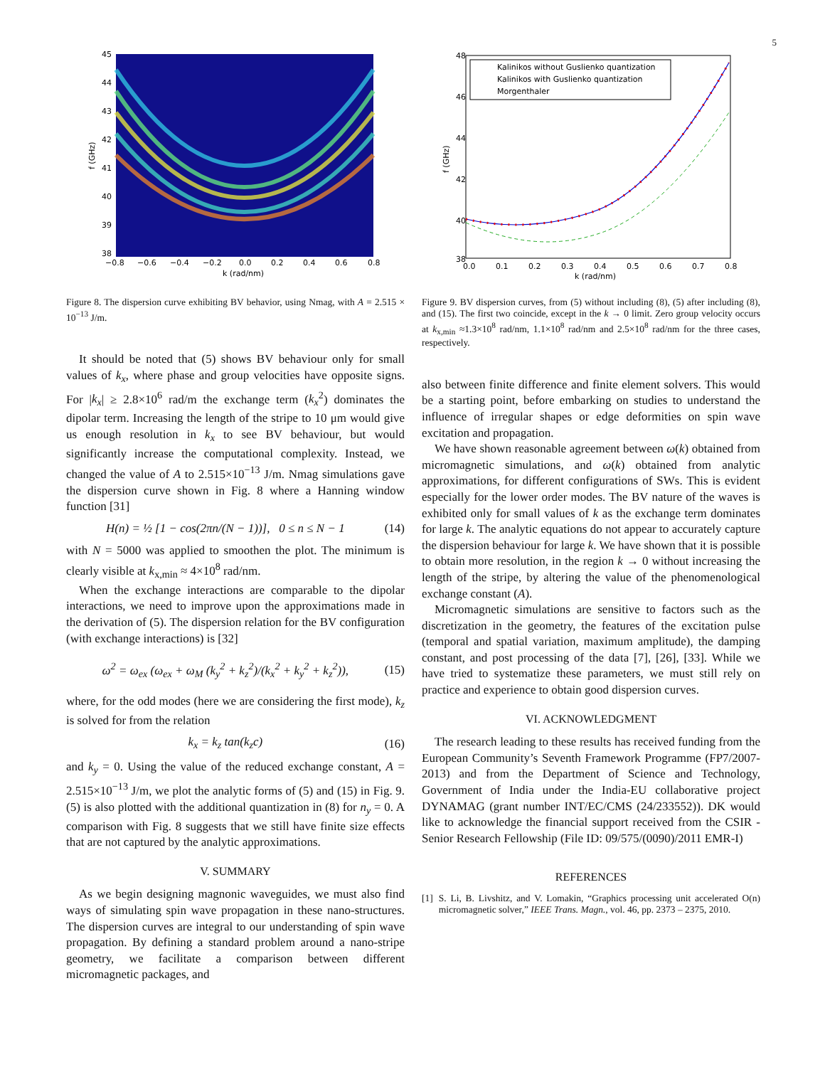5
45
44
43
42
41
40
39
38
−0.8
−0.6
−0.4
−0.2
0.0
0.2
0.4
0.6
0.8
k (rad/nm)
f (GHz)
Figure 8. The dispersion curve exhibiting BV behavior, using Nmag, with A = 2.515 × 10<sup>−13</sup> J/m.
It should be noted that (5) shows BV behaviour only for small values of k<sub>x</sub>, where phase and group velocities have opposite signs. For |k<sub>x</sub>| ≥ 2.8×10<sup>6</sup> rad/m the exchange term (k<sub>x</sub><sup>2</sup>) dominates the dipolar term. Increasing the length of the stripe to 10 μm would give us enough resolution in k<sub>x</sub> to see BV behaviour, but would significantly increase the computational complexity. Instead, we changed the value of A to 2.515×10<sup>−13</sup> J/m. Nmag simulations gave the dispersion curve shown in Fig. 8 where a Hanning window function [31]
H(n) = ½ [1 − cos(2πn/(N − 1))], 0 ≤ n ≤ N − 1 (14)
with N = 5000 was applied to smoothen the plot. The minimum is clearly visible at k<sub>x,min</sub> ≈ 4×10<sup>8</sup> rad/nm.
When the exchange interactions are comparable to the dipolar interactions, we need to improve upon the approximations made in the derivation of (5). The dispersion relation for the BV configuration (with exchange interactions) is [32]
ω<sup>2</sup> = ω<sub>ex</sub> (ω<sub>ex</sub> + ω<sub>M</sub> (k<sub>y</sub><sup>2</sup> + k<sub>z</sub><sup>2</sup>)/(k<sub>x</sub><sup>2</sup> + k<sub>y</sub><sup>2</sup> + k<sub>z</sub><sup>2</sup>)), (15)
where, for the odd modes (here we are considering the first mode), k<sub>z</sub> is solved for from the relation
k<sub>x</sub> = k<sub>z</sub> tan(k<sub>z</sub>c) (16)
and k<sub>y</sub> = 0. Using the value of the reduced exchange constant, A = 2.515×10<sup>−13</sup> J/m, we plot the analytic forms of (5) and (15) in Fig. 9. (5) is also plotted with the additional quantization in (8) for n<sub>y</sub> = 0. A comparison with Fig. 8 suggests that we still have finite size effects that are not captured by the analytic approximations.
V. SUMMARY
As we begin designing magnonic waveguides, we must also find ways of simulating spin wave propagation in these nano-structures. The dispersion curves are integral to our understanding of spin wave propagation. By defining a standard problem around a nano-stripe geometry, we facilitate a comparison between different micromagnetic packages, and
Kalinikos without Guslienko quantization
Kalinikos with Guslienko quantization
Morgenthaler
48
46
44
42
40
38
0.0
0.1
0.2
0.3
0.4
0.5
0.6
0.7
0.8
k (rad/nm)
f (GHz)
Figure 9. BV dispersion curves, from (5) without including (8), (5) after including (8), and (15). The first two coincide, except in the k → 0 limit. Zero group velocity occurs at k<sub>x,min</sub> ≈1.3×10<sup>8</sup> rad/nm, 1.1×10<sup>8</sup> rad/nm and 2.5×10<sup>8</sup> rad/nm for the three cases, respectively.
also between finite difference and finite element solvers. This would be a starting point, before embarking on studies to understand the influence of irregular shapes or edge deformities on spin wave excitation and propagation.
We have shown reasonable agreement between ω(k) obtained from micromagnetic simulations, and ω(k) obtained from analytic approximations, for different configurations of SWs. This is evident especially for the lower order modes. The BV nature of the waves is exhibited only for small values of k as the exchange term dominates for large k. The analytic equations do not appear to accurately capture the dispersion behaviour for large k. We have shown that it is possible to obtain more resolution, in the region k → 0 without increasing the length of the stripe, by altering the value of the phenomenological exchange constant (A).
Micromagnetic simulations are sensitive to factors such as the discretization in the geometry, the features of the excitation pulse (temporal and spatial variation, maximum amplitude), the damping constant, and post processing of the data [7], [26], [33]. While we have tried to systematize these parameters, we must still rely on practice and experience to obtain good dispersion curves.
VI. ACKNOWLEDGMENT
The research leading to these results has received funding from the European Community’s Seventh Framework Programme (FP7/2007-2013) and from the Department of Science and Technology, Government of India under the India-EU collaborative project DYNAMAG (grant number INT/EC/CMS (24/233552)). DK would like to acknowledge the financial support received from the CSIR - Senior Research Fellowship (File ID: 09/575/(0090)/2011 EMR-I)
REFERENCES
[1] S. Li, B. Livshitz, and V. Lomakin, “Graphics processing unit accelerated O(n) micromagnetic solver,” IEEE Trans. Magn., vol. 46, pp. 2373 – 2375, 2010.